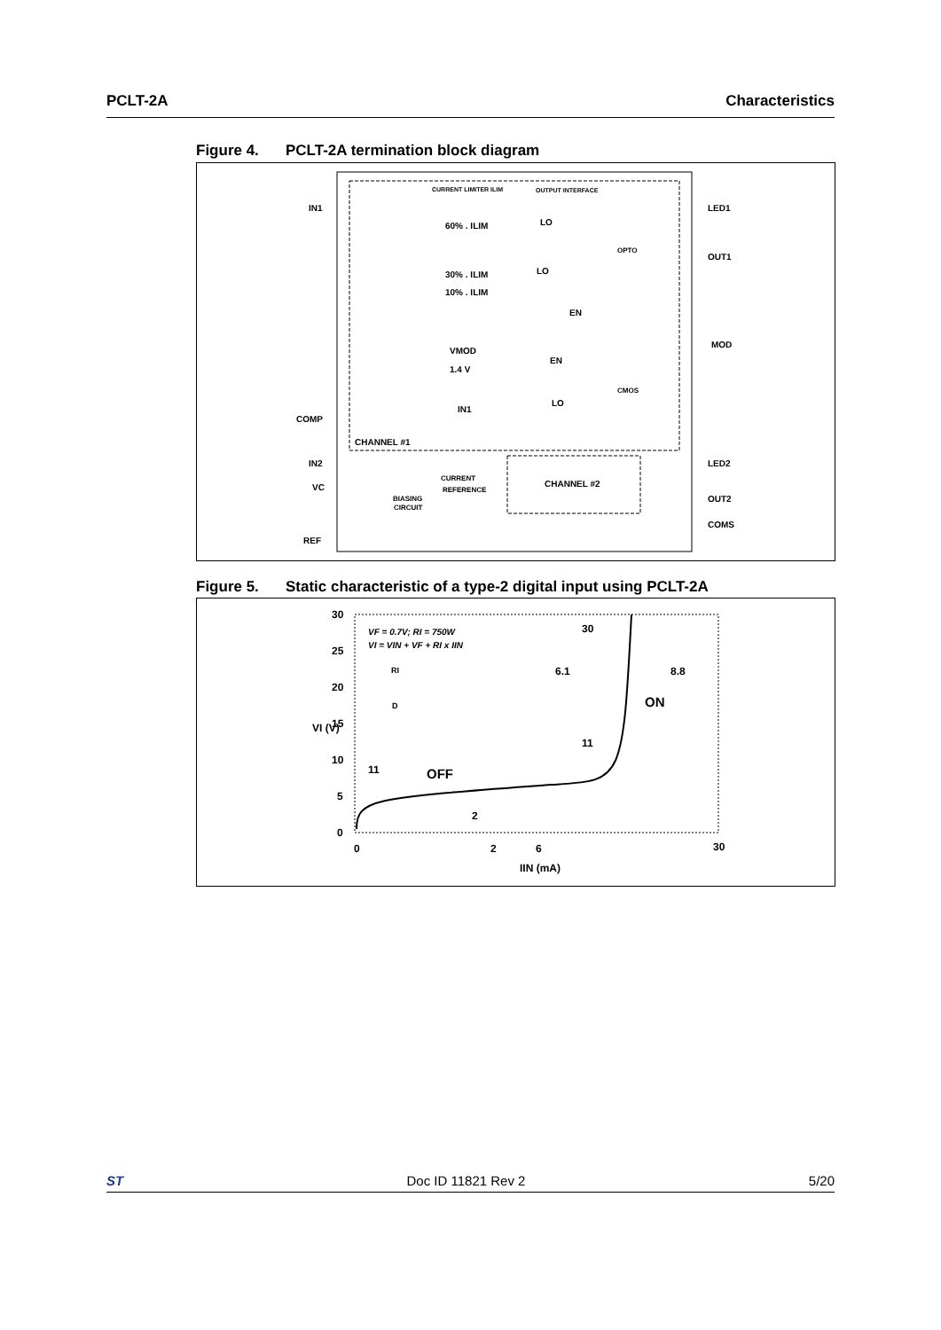PCLT-2A Characteristics
Figure 4. PCLT-2A termination block diagram
IN1
LED1
OUT1
MOD
COMP
CHANNEL #1
IN2
LED2
VC
CHANNEL #2
OUT2
COMS
REF
CURRENT LIMITER ILIM
OUTPUT INTERFACE
60% . ILIM
30% . ILIM
10% . ILIM
LO
LO
OPTO
EN
VMOD
1.4 V
EN
CMOS
IN1
LO
CURRENT
REFERENCE
BIASING
CIRCUIT
Figure 5. Static characteristic of a type-2 digital input using PCLT-2A
30
25
20
15
10
5
0
0
2
6
30
IIN (mA)
VI (V)
VF = 0.7V; RI = 750W
VI = VIN + VF + RI x IIN
30
6.1
8.8
ON
11
11
OFF
2
RI
D
ST Doc ID 11821 Rev 2 5/20